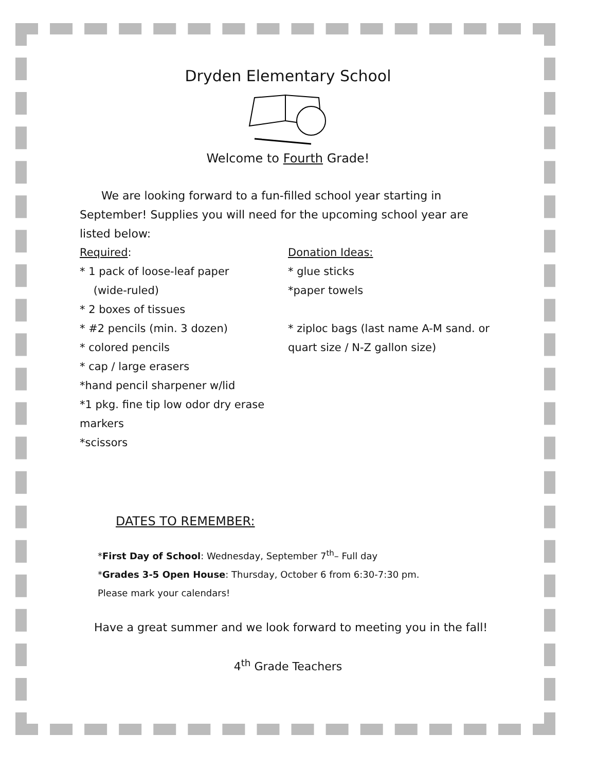Dryden Elementary School
Welcome to Fourth Grade!
We are looking forward to a fun-filled school year starting in September! Supplies you will need for the upcoming school year are listed below:
Required:
* 1 pack of loose-leaf paper
(wide-ruled)
* 2 boxes of tissues
* #2 pencils (min. 3 dozen)
* colored pencils
* cap / large erasers
*hand pencil sharpener w/lid
*1 pkg. fine tip low odor dry erase markers
*scissors
Donation Ideas:
* glue sticks
*paper towels
* ziploc bags (last name A-M sand. or quart size / N-Z gallon size)
DATES TO REMEMBER:
*First Day of School: Wednesday, September 7<sup>th</sup>– Full day
*Grades 3-5 Open House: Thursday, October 6 from 6:30-7:30 pm.
Please mark your calendars!
Have a great summer and we look forward to meeting you in the fall!
4<sup>th</sup> Grade Teachers